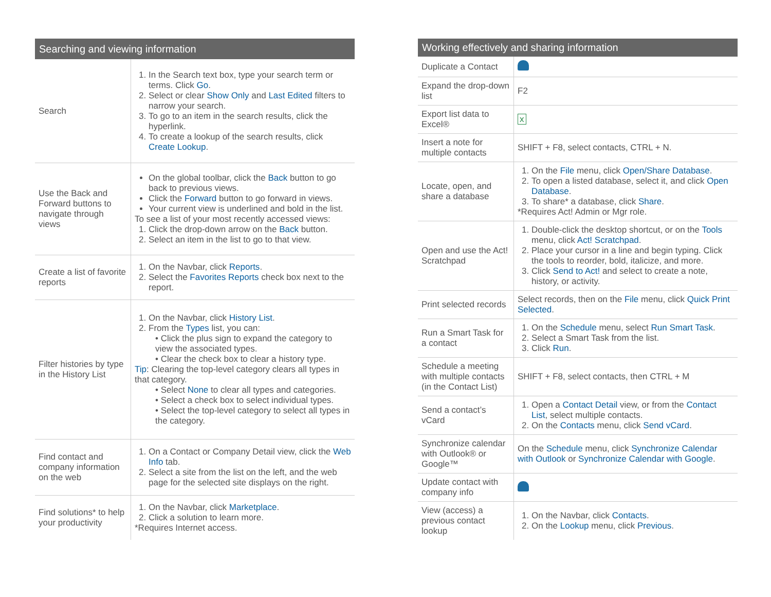| Searching and viewing information | |
| --- | --- |
| Search | 1. In the Search text box, type your search term or terms. Click Go . 2. Select or clear Show Only and Last Edited filters to narrow your search. 3. To go to an item in the search results, click the hyperlink. 4. To create a lookup of the search results, click Create Lookup . |
| Use the Back and Forward buttons to navigate through views | On the global toolbar, click the Back button to go back to previous views. Click the Forward button to go forward in views. Your current view is underlined and bold in the list. To see a list of your most recently accessed views: 1. Click the drop-down arrow on the Back button. 2. Select an item in the list to go to that view. |
| Create a list of favorite reports | 1. On the Navbar, click Reports . 2. Select the Favorites Reports check box next to the report. |
| Filter histories by type in the History List | 1. On the Navbar, click History List . 2. From the Types list, you can: • Click the plus sign to expand the category to view the associated types. • Clear the check box to clear a history type. Tip : Clearing the top-level category clears all types in that category. • Select None to clear all types and categories. • Select a check box to select individual types. • Select the top-level category to select all types in the category. |
| Find contact and company information on the web | 1. On a Contact or Company Detail view, click the Web Info tab. 2. Select a site from the list on the left, and the web page for the selected site displays on the right. |
| Find solutions* to help your productivity | 1. On the Navbar, click Marketplace . 2. Click a solution to learn more. *Requires Internet access. |
| Working effectively and sharing information | |
| --- | --- |
| Duplicate a Contact | |
| Expand the drop-down list | F2 |
| Export list data to Excel® | x |
| Insert a note for multiple contacts | SHIFT + F8, select contacts, CTRL + N. |
| Locate, open, and share a database | 1. On the File menu, click Open/Share Database . 2. To open a listed database, select it, and click Open Database . 3. To share* a database, click Share . *Requires Act! Admin or Mgr role. |
| Open and use the Act! Scratchpad | 1. Double-click the desktop shortcut, or on the Tools menu, click Act! Scratchpad . 2. Place your cursor in a line and begin typing. Click the tools to reorder, bold, italicize, and more. 3. Click Send to Act! and select to create a note, history, or activity. |
| Print selected records | Select records, then on the File menu, click Quick Print Selected . |
| Run a Smart Task for a contact | 1. On the Schedule menu, select Run Smart Task . 2. Select a Smart Task from the list. 3. Click Run . |
| Schedule a meeting with multiple contacts (in the Contact List) | SHIFT + F8, select contacts, then CTRL + M |
| Send a contact’s vCard | 1. Open a Contact Detail view, or from the Contact List , select multiple contacts. 2. On the Contacts menu, click Send vCard . |
| Synchronize calendar with Outlook® or Google™ | On the Schedule menu, click Synchronize Calendar with Outlook or Synchronize Calendar with Google . |
| Update contact with company info | |
| View (access) a previous contact lookup | 1. On the Navbar, click Contacts . 2. On the Lookup menu, click Previous . |